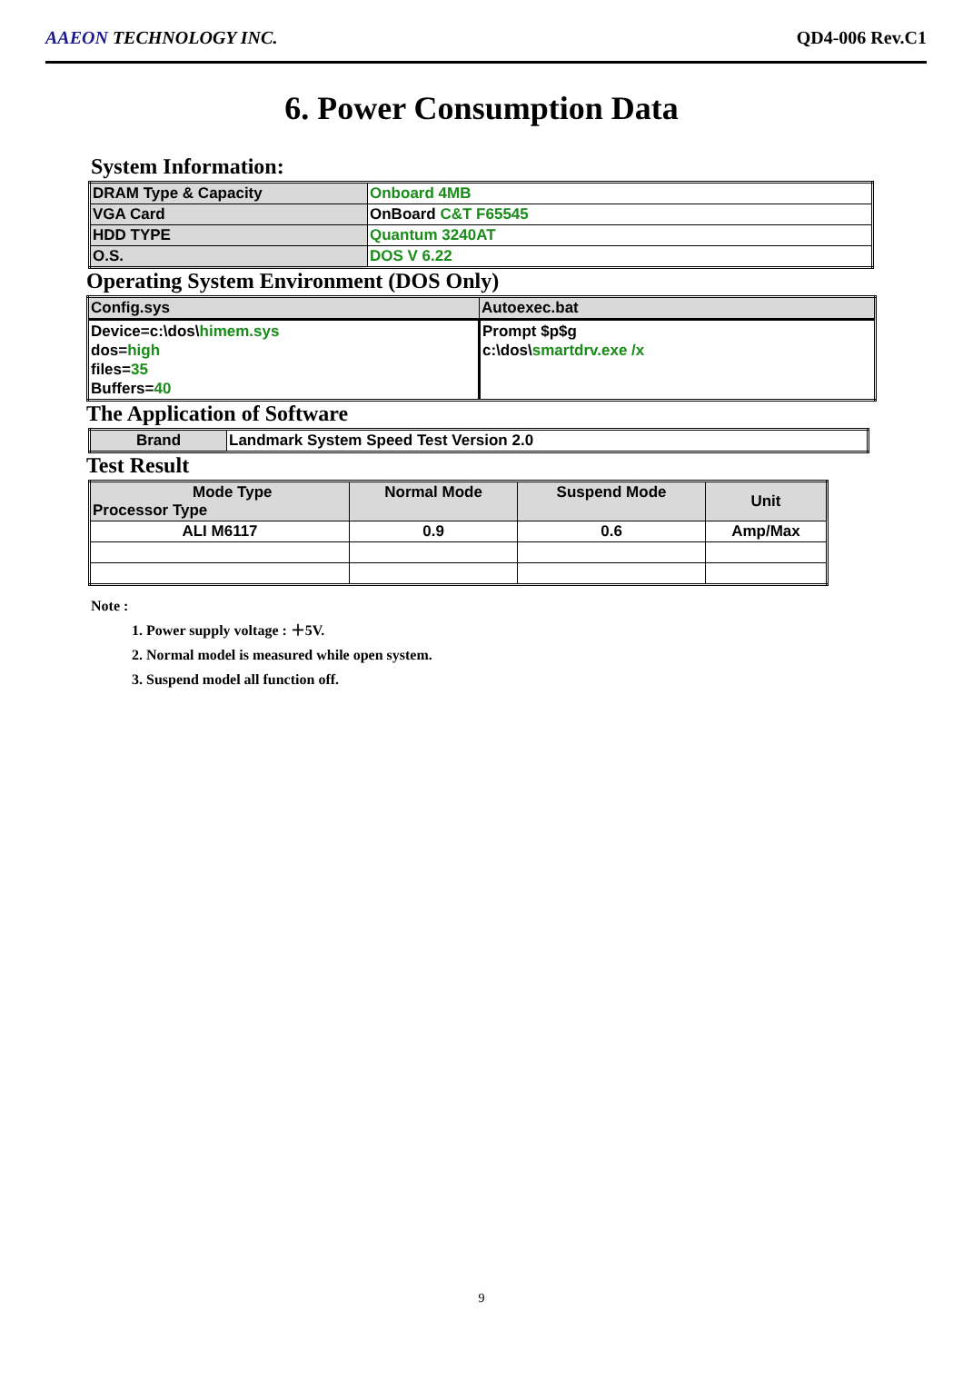AAEON TECHNOLOGY INC. QD4-006 Rev.C1
6. Power Consumption Data
System Information:
| DRAM Type & Capacity | Onboard 4MB |
| VGA Card | OnBoard C&T F65545 |
| HDD TYPE | Quantum 3240AT |
| O.S. | DOS V 6.22 |
Operating System Environment (DOS Only)
| Config.sys | Autoexec.bat |
| Device=c:\dos\ himem.sys dos= high files= 35 Buffers= 40 | Prompt $p$g c:\dos\ smartdrv.exe /x |
The Application of Software
| Brand | Landmark System Speed Test Version 2.0 |
Test Result
| Mode Type Processor Type | Normal Mode | Suspend Mode | Unit |
| ALI M6117 | 0.9 | 0.6 | Amp/Max |
Note :
1. Power supply voltage : ＋5V.
2. Normal model is measured while open system.
3. Suspend model all function off.
9